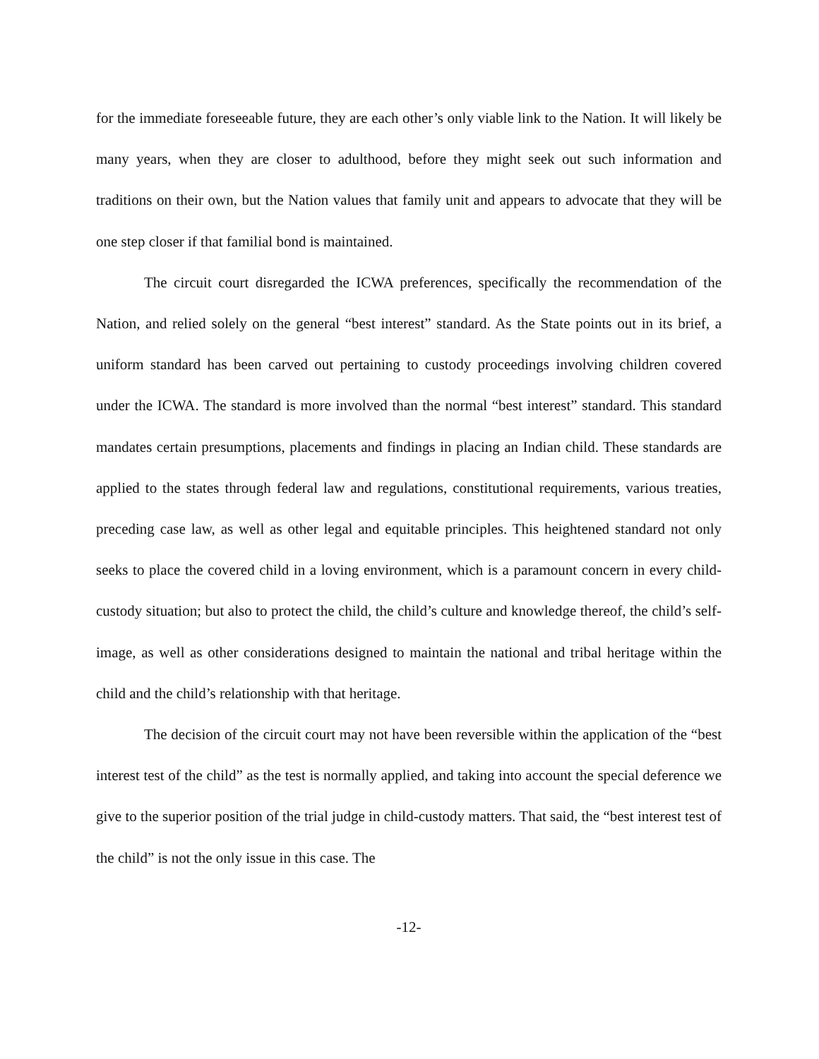for the immediate foreseeable future, they are each other’s only viable link to the Nation. It will likely be many years, when they are closer to adulthood, before they might seek out such information and traditions on their own, but the Nation values that family unit and appears to advocate that they will be one step closer if that familial bond is maintained.
The circuit court disregarded the ICWA preferences, specifically the recommendation of the Nation, and relied solely on the general “best interest” standard. As the State points out in its brief, a uniform standard has been carved out pertaining to custody proceedings involving children covered under the ICWA. The standard is more involved than the normal “best interest” standard. This standard mandates certain presumptions, placements and findings in placing an Indian child. These standards are applied to the states through federal law and regulations, constitutional requirements, various treaties, preceding case law, as well as other legal and equitable principles. This heightened standard not only seeks to place the covered child in a loving environment, which is a paramount concern in every child-custody situation; but also to protect the child, the child’s culture and knowledge thereof, the child’s self-image, as well as other considerations designed to maintain the national and tribal heritage within the child and the child’s relationship with that heritage.
The decision of the circuit court may not have been reversible within the application of the “best interest test of the child” as the test is normally applied, and taking into account the special deference we give to the superior position of the trial judge in child-custody matters. That said, the “best interest test of the child” is not the only issue in this case. The
-12-